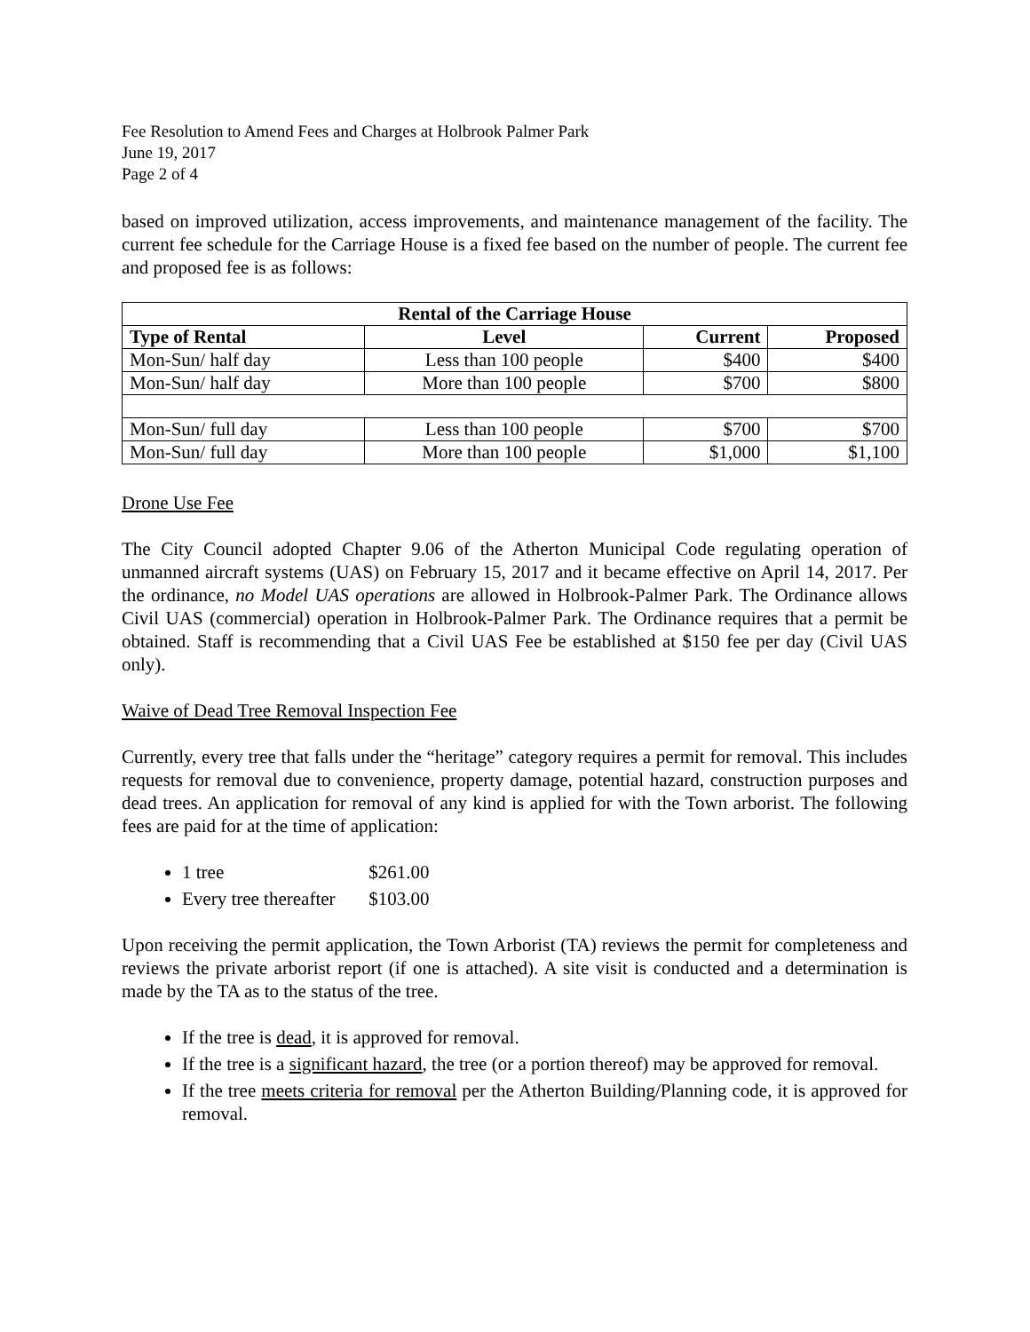Fee Resolution to Amend Fees and Charges at Holbrook Palmer Park
June 19, 2017
Page 2 of 4
based on improved utilization, access improvements, and maintenance management of the facility. The current fee schedule for the Carriage House is a fixed fee based on the number of people. The current fee and proposed fee is as follows:
| Rental of the Carriage House | | | |
| --- | --- | --- | --- |
| Type of Rental | Level | Current | Proposed |
| Mon-Sun/ half day | Less than 100 people | $400 | $400 |
| Mon-Sun/ half day | More than 100 people | $700 | $800 |
| Mon-Sun/ full day | Less than 100 people | $700 | $700 |
| Mon-Sun/ full day | More than 100 people | $1,000 | $1,100 |
Drone Use Fee
The City Council adopted Chapter 9.06 of the Atherton Municipal Code regulating operation of unmanned aircraft systems (UAS) on February 15, 2017 and it became effective on April 14, 2017. Per the ordinance, no Model UAS operations are allowed in Holbrook-Palmer Park. The Ordinance allows Civil UAS (commercial) operation in Holbrook-Palmer Park. The Ordinance requires that a permit be obtained. Staff is recommending that a Civil UAS Fee be established at $150 fee per day (Civil UAS only).
Waive of Dead Tree Removal Inspection Fee
Currently, every tree that falls under the “heritage” category requires a permit for removal. This includes requests for removal due to convenience, property damage, potential hazard, construction purposes and dead trees. An application for removal of any kind is applied for with the Town arborist. The following fees are paid for at the time of application:
1 tree $261.00
Every tree thereafter $103.00
Upon receiving the permit application, the Town Arborist (TA) reviews the permit for completeness and reviews the private arborist report (if one is attached). A site visit is conducted and a determination is made by the TA as to the status of the tree.
If the tree is dead, it is approved for removal.
If the tree is a significant hazard, the tree (or a portion thereof) may be approved for removal.
If the tree meets criteria for removal per the Atherton Building/Planning code, it is approved for removal.